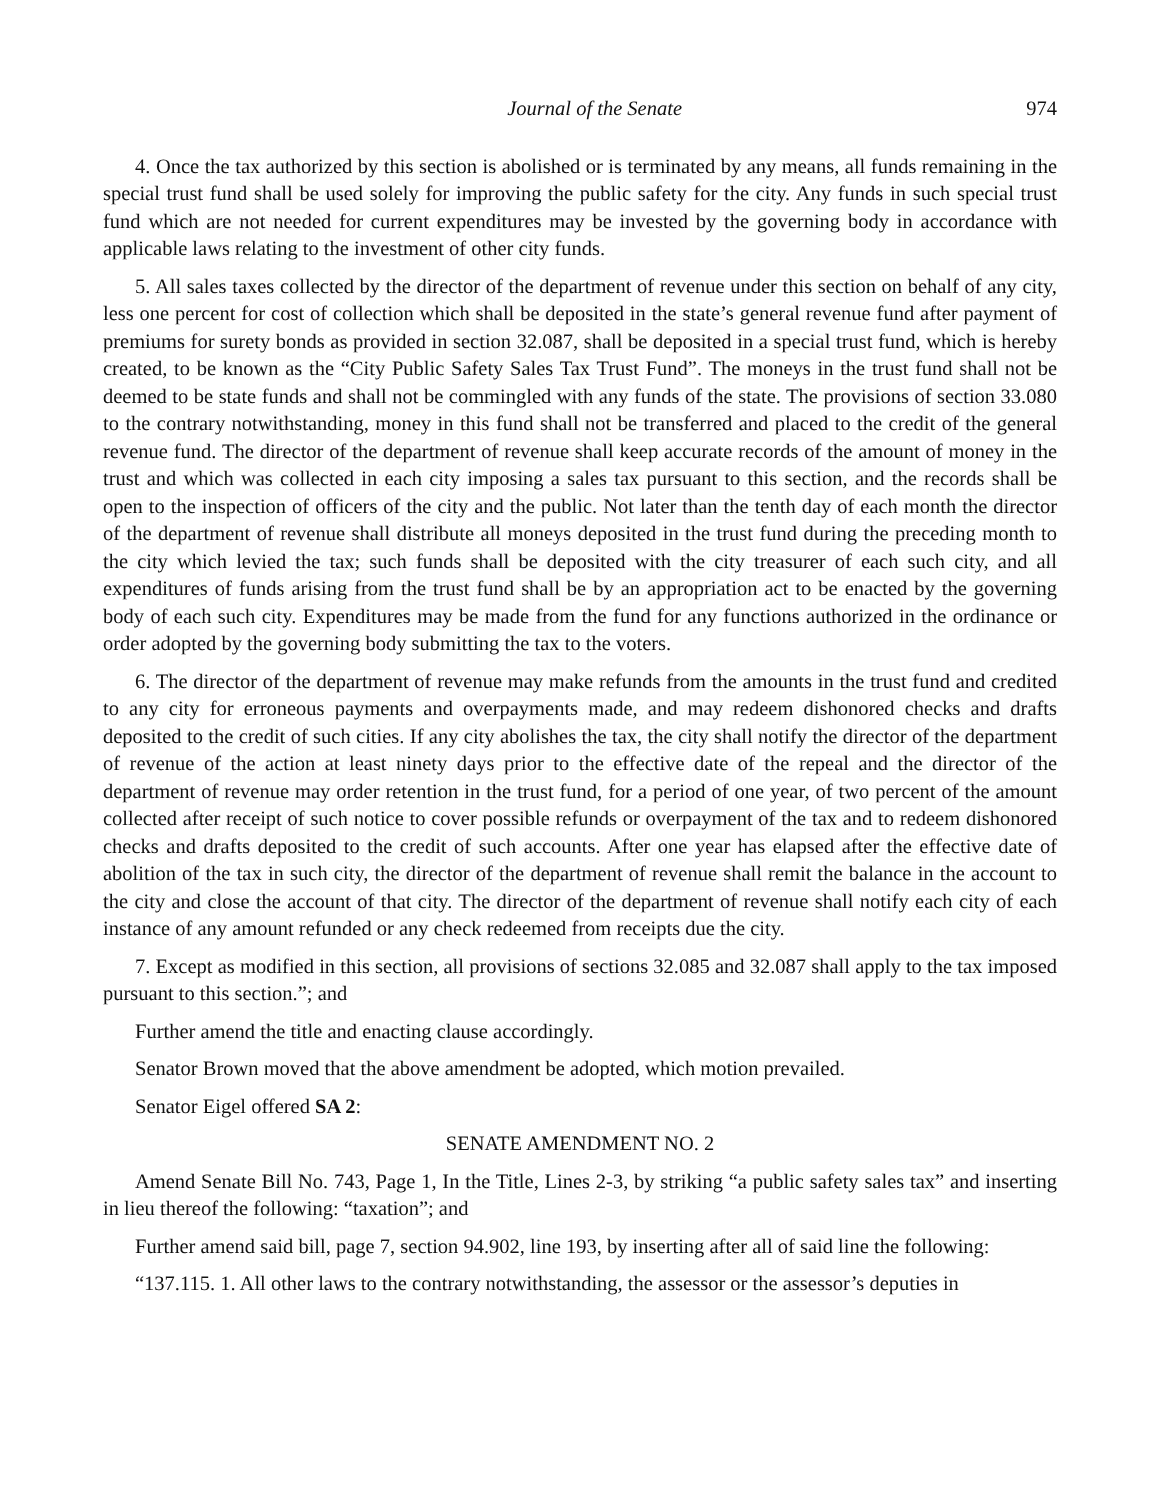Journal of the Senate 974
4. Once the tax authorized by this section is abolished or is terminated by any means, all funds remaining in the special trust fund shall be used solely for improving the public safety for the city. Any funds in such special trust fund which are not needed for current expenditures may be invested by the governing body in accordance with applicable laws relating to the investment of other city funds.
5. All sales taxes collected by the director of the department of revenue under this section on behalf of any city, less one percent for cost of collection which shall be deposited in the state’s general revenue fund after payment of premiums for surety bonds as provided in section 32.087, shall be deposited in a special trust fund, which is hereby created, to be known as the “City Public Safety Sales Tax Trust Fund”. The moneys in the trust fund shall not be deemed to be state funds and shall not be commingled with any funds of the state. The provisions of section 33.080 to the contrary notwithstanding, money in this fund shall not be transferred and placed to the credit of the general revenue fund. The director of the department of revenue shall keep accurate records of the amount of money in the trust and which was collected in each city imposing a sales tax pursuant to this section, and the records shall be open to the inspection of officers of the city and the public. Not later than the tenth day of each month the director of the department of revenue shall distribute all moneys deposited in the trust fund during the preceding month to the city which levied the tax; such funds shall be deposited with the city treasurer of each such city, and all expenditures of funds arising from the trust fund shall be by an appropriation act to be enacted by the governing body of each such city. Expenditures may be made from the fund for any functions authorized in the ordinance or order adopted by the governing body submitting the tax to the voters.
6. The director of the department of revenue may make refunds from the amounts in the trust fund and credited to any city for erroneous payments and overpayments made, and may redeem dishonored checks and drafts deposited to the credit of such cities. If any city abolishes the tax, the city shall notify the director of the department of revenue of the action at least ninety days prior to the effective date of the repeal and the director of the department of revenue may order retention in the trust fund, for a period of one year, of two percent of the amount collected after receipt of such notice to cover possible refunds or overpayment of the tax and to redeem dishonored checks and drafts deposited to the credit of such accounts. After one year has elapsed after the effective date of abolition of the tax in such city, the director of the department of revenue shall remit the balance in the account to the city and close the account of that city. The director of the department of revenue shall notify each city of each instance of any amount refunded or any check redeemed from receipts due the city.
7. Except as modified in this section, all provisions of sections 32.085 and 32.087 shall apply to the tax imposed pursuant to this section.”; and
Further amend the title and enacting clause accordingly.
Senator Brown moved that the above amendment be adopted, which motion prevailed.
Senator Eigel offered SA 2:
SENATE AMENDMENT NO. 2
Amend Senate Bill No. 743, Page 1, In the Title, Lines 2-3, by striking “a public safety sales tax” and inserting in lieu thereof the following: “taxation”; and
Further amend said bill, page 7, section 94.902, line 193, by inserting after all of said line the following:
“137.115. 1. All other laws to the contrary notwithstanding, the assessor or the assessor’s deputies in